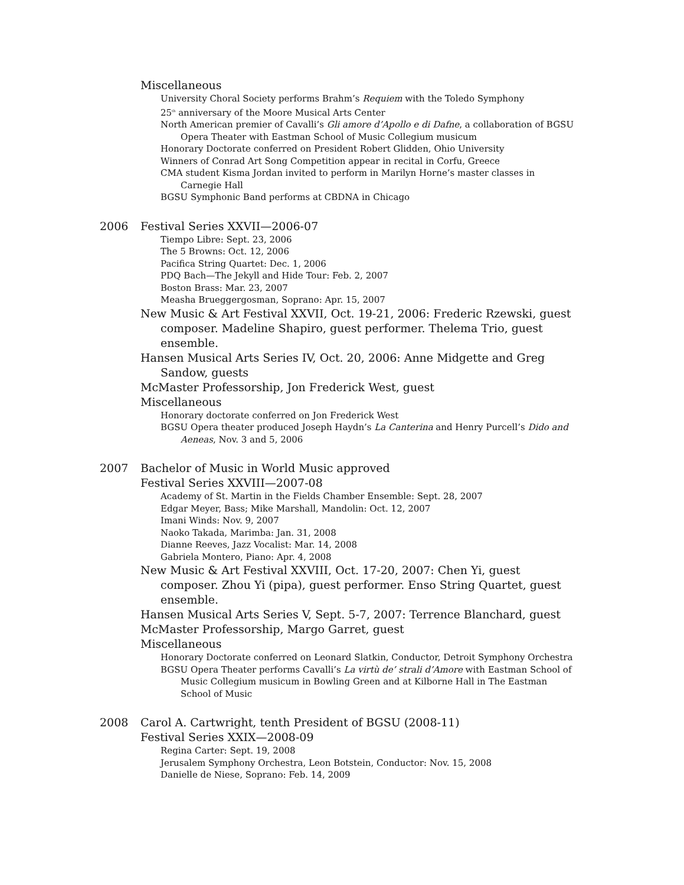Miscellaneous
University Choral Society performs Brahm’s Requiem with the Toledo Symphony
25<sup>th</sup> anniversary of the Moore Musical Arts Center
North American premier of Cavalli’s Gli amore d’Apollo e di Dafne, a collaboration of BGSU Opera Theater with Eastman School of Music Collegium musicum
Honorary Doctorate conferred on President Robert Glidden, Ohio University
Winners of Conrad Art Song Competition appear in recital in Corfu, Greece
CMA student Kisma Jordan invited to perform in Marilyn Horne’s master classes in Carnegie Hall
BGSU Symphonic Band performs at CBDNA in Chicago
2006 Festival Series XXVII—2006-07
Tiempo Libre: Sept. 23, 2006
The 5 Browns: Oct. 12, 2006
Pacifica String Quartet: Dec. 1, 2006
PDQ Bach—The Jekyll and Hide Tour: Feb. 2, 2007
Boston Brass: Mar. 23, 2007
Measha Brueggergosman, Soprano: Apr. 15, 2007
New Music & Art Festival XXVII, Oct. 19-21, 2006: Frederic Rzewski, guest composer. Madeline Shapiro, guest performer. Thelema Trio, guest ensemble.
Hansen Musical Arts Series IV, Oct. 20, 2006: Anne Midgette and Greg Sandow, guests
McMaster Professorship, Jon Frederick West, guest
Miscellaneous
Honorary doctorate conferred on Jon Frederick West
BGSU Opera theater produced Joseph Haydn’s La Canterina and Henry Purcell’s Dido and Aeneas, Nov. 3 and 5, 2006
2007 Bachelor of Music in World Music approved
Festival Series XXVIII—2007-08
Academy of St. Martin in the Fields Chamber Ensemble: Sept. 28, 2007
Edgar Meyer, Bass; Mike Marshall, Mandolin: Oct. 12, 2007
Imani Winds: Nov. 9, 2007
Naoko Takada, Marimba: Jan. 31, 2008
Dianne Reeves, Jazz Vocalist: Mar. 14, 2008
Gabriela Montero, Piano: Apr. 4, 2008
New Music & Art Festival XXVIII, Oct. 17-20, 2007: Chen Yi, guest composer. Zhou Yi (pipa), guest performer. Enso String Quartet, guest ensemble.
Hansen Musical Arts Series V, Sept. 5-7, 2007: Terrence Blanchard, guest
McMaster Professorship, Margo Garret, guest
Miscellaneous
Honorary Doctorate conferred on Leonard Slatkin, Conductor, Detroit Symphony Orchestra
BGSU Opera Theater performs Cavalli’s La virtù de’ strali d’Amore with Eastman School of Music Collegium musicum in Bowling Green and at Kilborne Hall in The Eastman School of Music
2008 Carol A. Cartwright, tenth President of BGSU (2008-11)
Festival Series XXIX—2008-09
Regina Carter: Sept. 19, 2008
Jerusalem Symphony Orchestra, Leon Botstein, Conductor: Nov. 15, 2008
Danielle de Niese, Soprano: Feb. 14, 2009